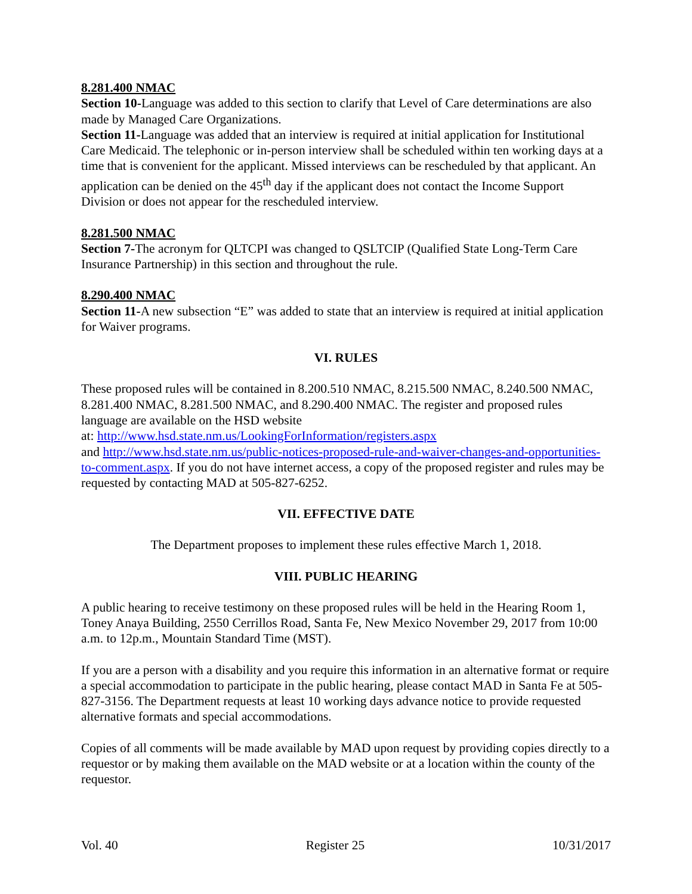8.281.400 NMAC
Section 10-Language was added to this section to clarify that Level of Care determinations are also made by Managed Care Organizations.
Section 11-Language was added that an interview is required at initial application for Institutional Care Medicaid. The telephonic or in-person interview shall be scheduled within ten working days at a time that is convenient for the applicant. Missed interviews can be rescheduled by that applicant. An application can be denied on the 45<sup>th</sup> day if the applicant does not contact the Income Support Division or does not appear for the rescheduled interview.
8.281.500 NMAC
Section 7-The acronym for QLTCPI was changed to QSLTCIP (Qualified State Long-Term Care Insurance Partnership) in this section and throughout the rule.
8.290.400 NMAC
Section 11-A new subsection “E” was added to state that an interview is required at initial application for Waiver programs.
VI. RULES
These proposed rules will be contained in 8.200.510 NMAC, 8.215.500 NMAC, 8.240.500 NMAC, 8.281.400 NMAC, 8.281.500 NMAC, and 8.290.400 NMAC. The register and proposed rules language are available on the HSD website
at: http://www.hsd.state.nm.us/LookingForInformation/registers.aspx
and http://www.hsd.state.nm.us/public-notices-proposed-rule-and-waiver-changes-and-opportunities-to-comment.aspx. If you do not have internet access, a copy of the proposed register and rules may be requested by contacting MAD at 505-827-6252.
VII. EFFECTIVE DATE
The Department proposes to implement these rules effective March 1, 2018.
VIII. PUBLIC HEARING
A public hearing to receive testimony on these proposed rules will be held in the Hearing Room 1, Toney Anaya Building, 2550 Cerrillos Road, Santa Fe, New Mexico November 29, 2017 from 10:00 a.m. to 12p.m., Mountain Standard Time (MST).
If you are a person with a disability and you require this information in an alternative format or require a special accommodation to participate in the public hearing, please contact MAD in Santa Fe at 505-827-3156. The Department requests at least 10 working days advance notice to provide requested alternative formats and special accommodations.
Copies of all comments will be made available by MAD upon request by providing copies directly to a requestor or by making them available on the MAD website or at a location within the county of the requestor.
Vol. 40 Register 25 10/31/2017